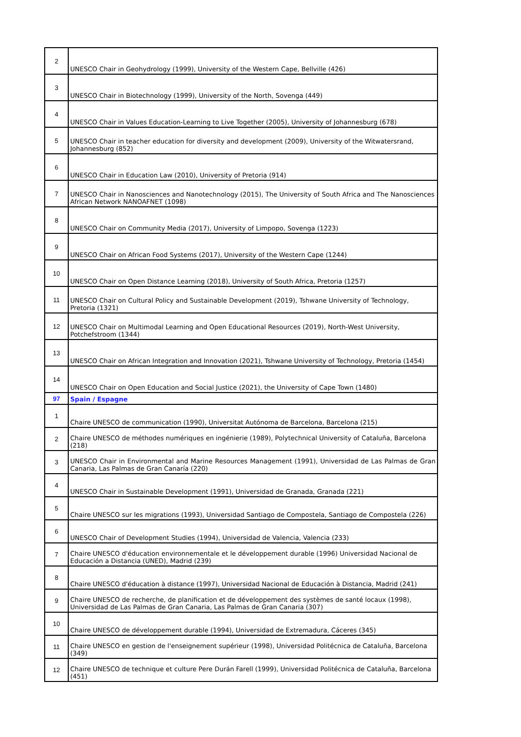| 2 | UNESCO Chair in Geohydrology (1999), University of the Western Cape, Bellville (426) |
| 3 | UNESCO Chair in Biotechnology (1999), University of the North, Sovenga (449) |
| 4 | UNESCO Chair in Values Education-Learning to Live Together (2005), University of Johannesburg (678) |
| 5 | UNESCO Chair in teacher education for diversity and development (2009), University of the Witwatersrand, Johannesburg (852) |
| 6 | UNESCO Chair in Education Law (2010), University of Pretoria (914) |
| 7 | UNESCO Chair in Nanosciences and Nanotechnology (2015), The University of South Africa and The Nanosciences African Network NANOAFNET (1098) |
| 8 | UNESCO Chair on Community Media (2017), University of Limpopo, Sovenga (1223) |
| 9 | UNESCO Chair on African Food Systems (2017), University of the Western Cape (1244) |
| 10 | UNESCO Chair on Open Distance Learning (2018), University of South Africa, Pretoria (1257) |
| 11 | UNESCO Chair on Cultural Policy and Sustainable Development (2019), Tshwane University of Technology, Pretoria (1321) |
| 12 | UNESCO Chair on Multimodal Learning and Open Educational Resources (2019), North-West University, Potchefstroom (1344) |
| 13 | UNESCO Chair on African Integration and Innovation (2021), Tshwane University of Technology, Pretoria (1454) |
| 14 | UNESCO Chair on Open Education and Social Justice (2021), the University of Cape Town (1480) |
| 97 | Spain / Espagne |
| 1 | Chaire UNESCO de communication (1990), Universitat Autónoma de Barcelona, Barcelona (215) |
| 2 | Chaire UNESCO de méthodes numériques en ingénierie (1989), Polytechnical University of Cataluña, Barcelona (218) |
| 3 | UNESCO Chair in Environmental and Marine Resources Management (1991), Universidad de Las Palmas de Gran Canaria, Las Palmas de Gran Canaría (220) |
| 4 | UNESCO Chair in Sustainable Development (1991), Universidad de Granada, Granada (221) |
| 5 | Chaire UNESCO sur les migrations (1993), Universidad Santiago de Compostela, Santiago de Compostela (226) |
| 6 | UNESCO Chair of Development Studies (1994), Universidad de Valencia, Valencia (233) |
| 7 | Chaire UNESCO d'éducation environnementale et le développement durable (1996) Universidad Nacional de Educación a Distancia (UNED), Madrid (239) |
| 8 | Chaire UNESCO d'éducation à distance (1997), Universidad Nacional de Educación à Distancia, Madrid (241) |
| 9 | Chaire UNESCO de recherche, de planification et de développement des systèmes de santé locaux (1998), Universidad de Las Palmas de Gran Canaria, Las Palmas de Gran Canaria (307) |
| 10 | Chaire UNESCO de développement durable (1994), Universidad de Extremadura, Cáceres (345) |
| 11 | Chaire UNESCO en gestion de l'enseignement supérieur (1998), Universidad Politécnica de Cataluña, Barcelona (349) |
| 12 | Chaire UNESCO de technique et culture Pere Durán Farell (1999), Universidad Politécnica de Cataluña, Barcelona (451) |